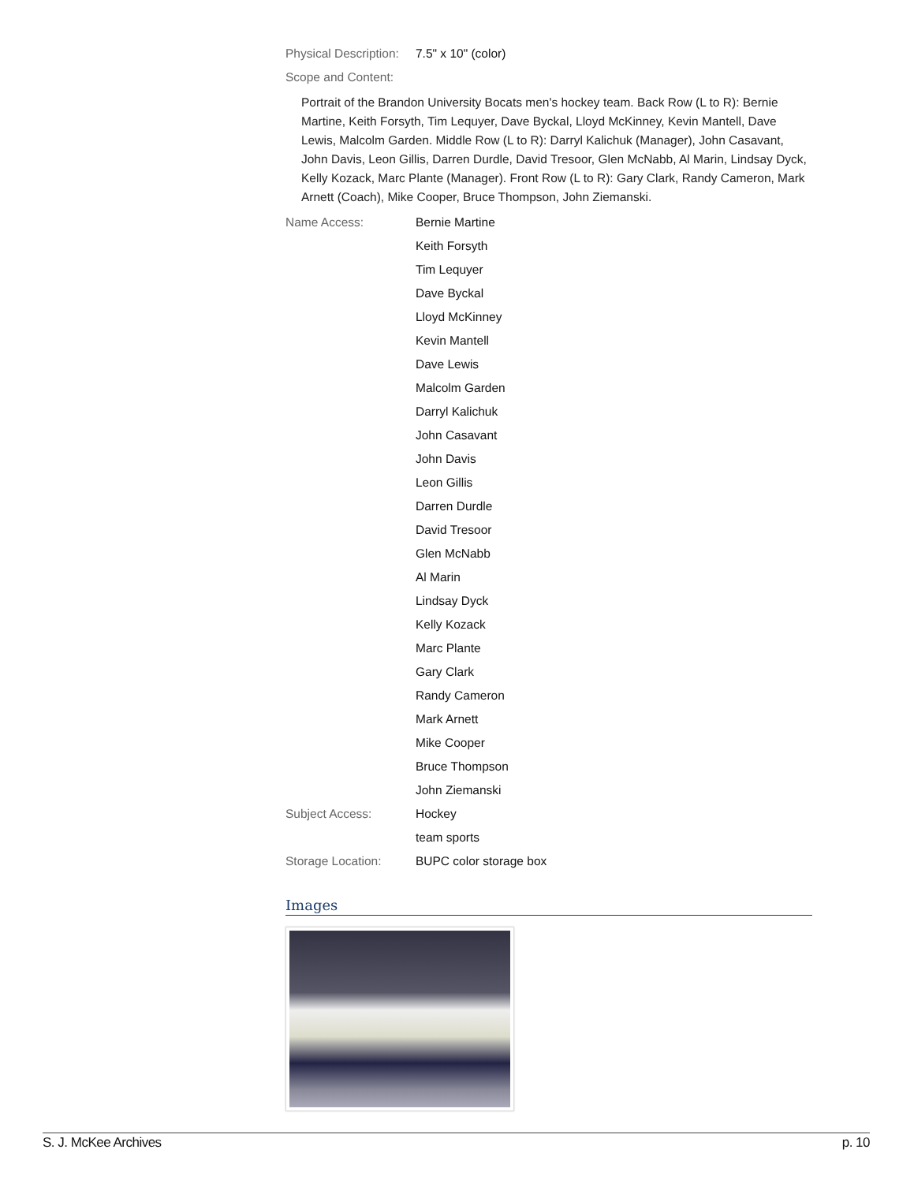Physical Description:
7.5" x 10" (color)
Scope and Content:
Portrait of the Brandon University Bocats men's hockey team. Back Row (L to R): Bernie Martine, Keith Forsyth, Tim Lequyer, Dave Byckal, Lloyd McKinney, Kevin Mantell, Dave Lewis, Malcolm Garden. Middle Row (L to R): Darryl Kalichuk (Manager), John Casavant, John Davis, Leon Gillis, Darren Durdle, David Tresoor, Glen McNabb, Al Marin, Lindsay Dyck, Kelly Kozack, Marc Plante (Manager). Front Row (L to R): Gary Clark, Randy Cameron, Mark Arnett (Coach), Mike Cooper, Bruce Thompson, John Ziemanski.
Name Access: Bernie Martine
Keith Forsyth
Tim Lequyer
Dave Byckal
Lloyd McKinney
Kevin Mantell
Dave Lewis
Malcolm Garden
Darryl Kalichuk
John Casavant
John Davis
Leon Gillis
Darren Durdle
David Tresoor
Glen McNabb
Al Marin
Lindsay Dyck
Kelly Kozack
Marc Plante
Gary Clark
Randy Cameron
Mark Arnett
Mike Cooper
Bruce Thompson
John Ziemanski
Subject Access: Hockey
team sports
Storage Location: BUPC color storage box
Images
S. J. McKee Archives p. 10